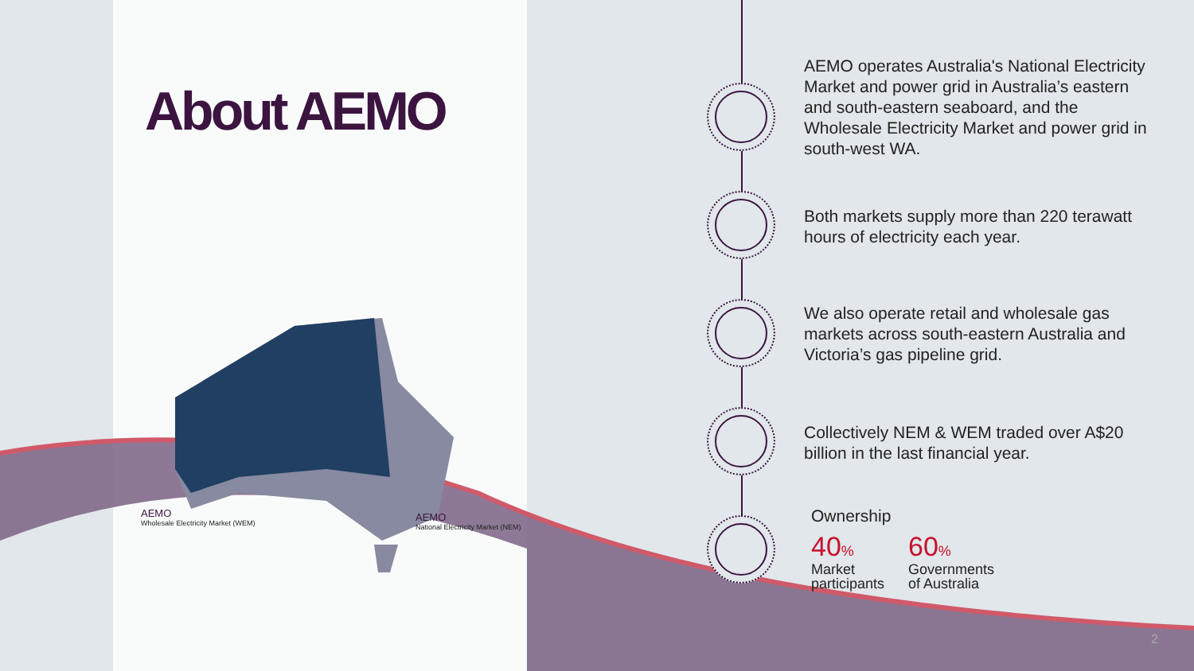About AEMO
AEMO
Wholesale Electricity Market (WEM)
AEMO
National Electricity Market (NEM)
AEMO operates Australia's National Electricity Market and power grid in Australia’s eastern and south-eastern seaboard, and the Wholesale Electricity Market and power grid in south-west WA.
Both markets supply more than 220 terawatt hours of electricity each year.
We also operate retail and wholesale gas markets across south-eastern Australia and Victoria’s gas pipeline grid.
Collectively NEM & WEM traded over A$20 billion in the last financial year.
Ownership
40%
Market
participants
60%
Governments
of Australia
2